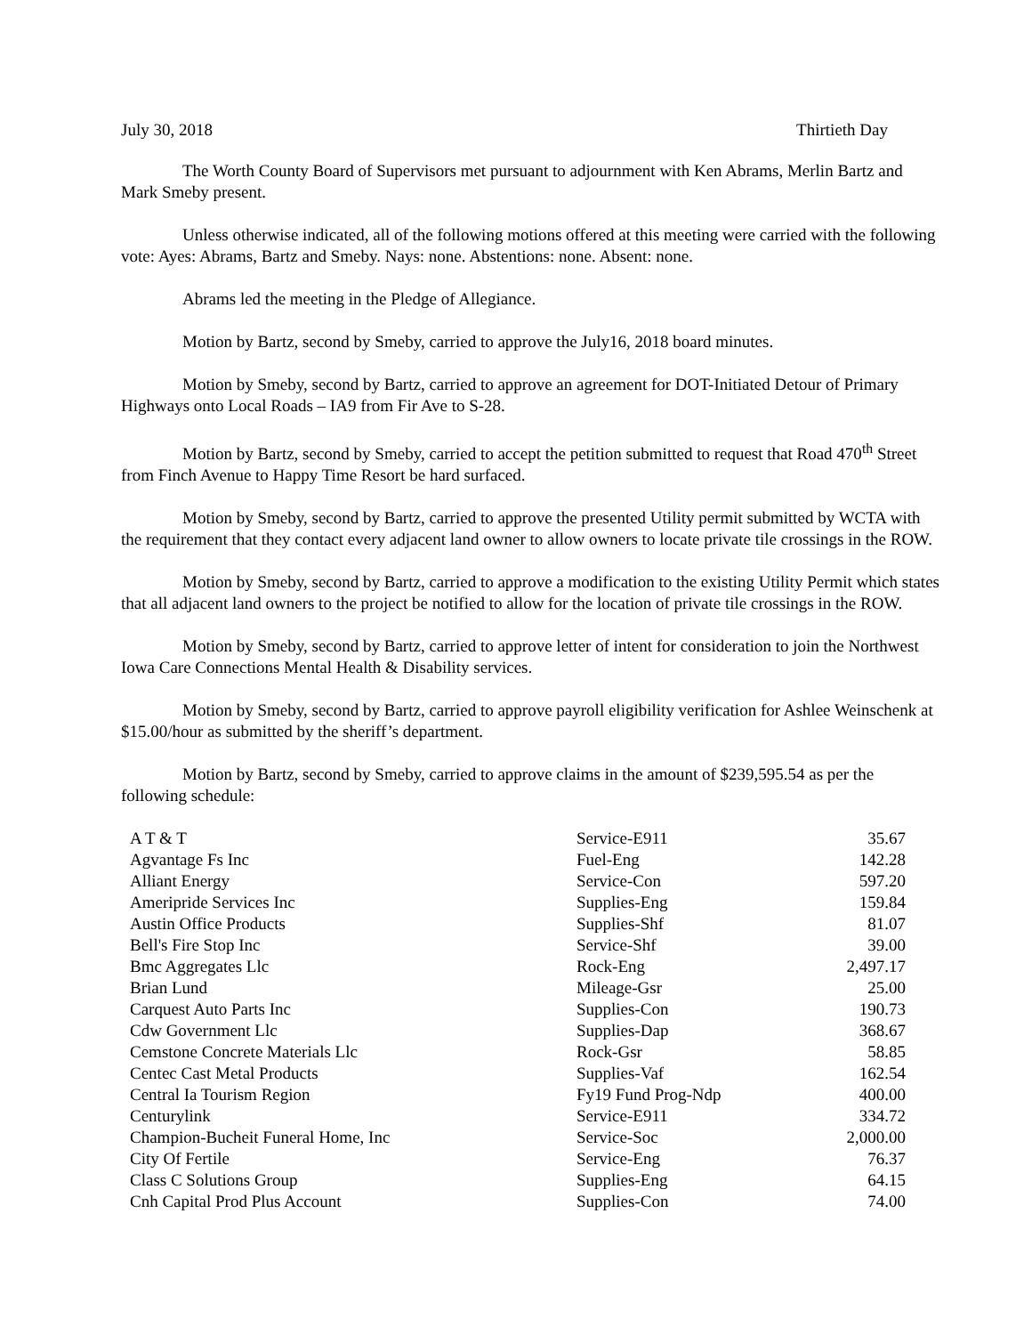July 30, 2018 Thirtieth Day
The Worth County Board of Supervisors met pursuant to adjournment with Ken Abrams, Merlin Bartz and Mark Smeby present.
Unless otherwise indicated, all of the following motions offered at this meeting were carried with the following vote: Ayes: Abrams, Bartz and Smeby. Nays: none. Abstentions: none. Absent: none.
Abrams led the meeting in the Pledge of Allegiance.
Motion by Bartz, second by Smeby, carried to approve the July16, 2018 board minutes.
Motion by Smeby, second by Bartz, carried to approve an agreement for DOT-Initiated Detour of Primary Highways onto Local Roads – IA9 from Fir Ave to S-28.
Motion by Bartz, second by Smeby, carried to accept the petition submitted to request that Road 470<sup>th</sup> Street from Finch Avenue to Happy Time Resort be hard surfaced.
Motion by Smeby, second by Bartz, carried to approve the presented Utility permit submitted by WCTA with the requirement that they contact every adjacent land owner to allow owners to locate private tile crossings in the ROW.
Motion by Smeby, second by Bartz, carried to approve a modification to the existing Utility Permit which states that all adjacent land owners to the project be notified to allow for the location of private tile crossings in the ROW.
Motion by Smeby, second by Bartz, carried to approve letter of intent for consideration to join the Northwest Iowa Care Connections Mental Health & Disability services.
Motion by Smeby, second by Bartz, carried to approve payroll eligibility verification for Ashlee Weinschenk at $15.00/hour as submitted by the sheriff’s department.
Motion by Bartz, second by Smeby, carried to approve claims in the amount of $239,595.54 as per the following schedule:
| A T & T | Service-E911 | 35.67 |
| Agvantage Fs Inc | Fuel-Eng | 142.28 |
| Alliant Energy | Service-Con | 597.20 |
| Ameripride Services Inc | Supplies-Eng | 159.84 |
| Austin Office Products | Supplies-Shf | 81.07 |
| Bell's Fire Stop Inc | Service-Shf | 39.00 |
| Bmc Aggregates Llc | Rock-Eng | 2,497.17 |
| Brian Lund | Mileage-Gsr | 25.00 |
| Carquest Auto Parts Inc | Supplies-Con | 190.73 |
| Cdw Government Llc | Supplies-Dap | 368.67 |
| Cemstone Concrete Materials Llc | Rock-Gsr | 58.85 |
| Centec Cast Metal Products | Supplies-Vaf | 162.54 |
| Central Ia Tourism Region | Fy19 Fund Prog-Ndp | 400.00 |
| Centurylink | Service-E911 | 334.72 |
| Champion-Bucheit Funeral Home, Inc | Service-Soc | 2,000.00 |
| City Of Fertile | Service-Eng | 76.37 |
| Class C Solutions Group | Supplies-Eng | 64.15 |
| Cnh Capital Prod Plus Account | Supplies-Con | 74.00 |